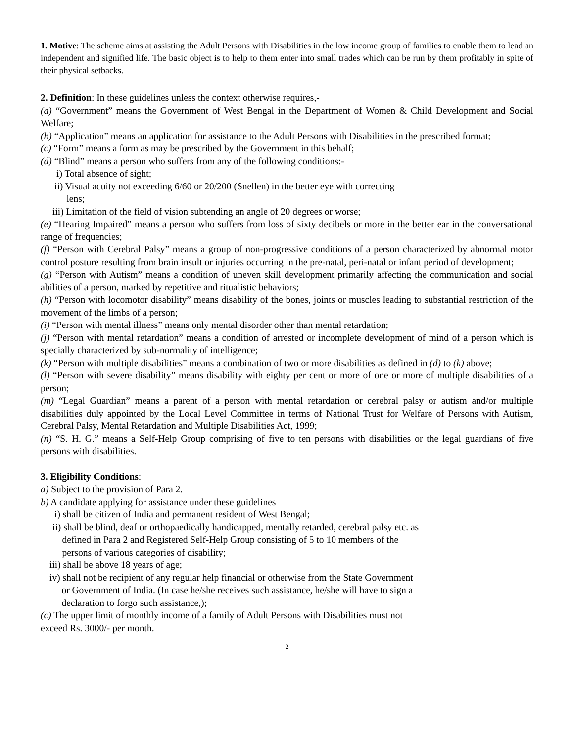1. Motive: The scheme aims at assisting the Adult Persons with Disabilities in the low income group of families to enable them to lead an independent and signified life. The basic object is to help to them enter into small trades which can be run by them profitably in spite of their physical setbacks.
2. Definition: In these guidelines unless the context otherwise requires,-
(a) “Government” means the Government of West Bengal in the Department of Women & Child Development and Social Welfare;
(b) “Application” means an application for assistance to the Adult Persons with Disabilities in the prescribed format;
(c) “Form” means a form as may be prescribed by the Government in this behalf;
(d) “Blind” means a person who suffers from any of the following conditions:-
i) Total absence of sight;
ii) Visual acuity not exceeding 6/60 or 20/200 (Snellen) in the better eye with correcting
lens;
iii) Limitation of the field of vision subtending an angle of 20 degrees or worse;
(e) “Hearing Impaired” means a person who suffers from loss of sixty decibels or more in the better ear in the conversational range of frequencies;
(f) “Person with Cerebral Palsy” means a group of non-progressive conditions of a person characterized by abnormal motor control posture resulting from brain insult or injuries occurring in the pre-natal, peri-natal or infant period of development;
(g) “Person with Autism” means a condition of uneven skill development primarily affecting the communication and social abilities of a person, marked by repetitive and ritualistic behaviors;
(h) “Person with locomotor disability” means disability of the bones, joints or muscles leading to substantial restriction of the movement of the limbs of a person;
(i) “Person with mental illness” means only mental disorder other than mental retardation;
(j) “Person with mental retardation” means a condition of arrested or incomplete development of mind of a person which is specially characterized by sub-normality of intelligence;
(k) “Person with multiple disabilities” means a combination of two or more disabilities as defined in (d) to (k) above;
(l) “Person with severe disability” means disability with eighty per cent or more of one or more of multiple disabilities of a person;
(m) “Legal Guardian” means a parent of a person with mental retardation or cerebral palsy or autism and/or multiple disabilities duly appointed by the Local Level Committee in terms of National Trust for Welfare of Persons with Autism, Cerebral Palsy, Mental Retardation and Multiple Disabilities Act, 1999;
(n) “S. H. G.” means a Self-Help Group comprising of five to ten persons with disabilities or the legal guardians of five persons with disabilities.
3. Eligibility Conditions:
a) Subject to the provision of Para 2.
b) A candidate applying for assistance under these guidelines –
i) shall be citizen of India and permanent resident of West Bengal;
ii) shall be blind, deaf or orthopaedically handicapped, mentally retarded, cerebral palsy etc. as
defined in Para 2 and Registered Self-Help Group consisting of 5 to 10 members of the
persons of various categories of disability;
iii) shall be above 18 years of age;
iv) shall not be recipient of any regular help financial or otherwise from the State Government
or Government of India. (In case he/she receives such assistance, he/she will have to sign a
declaration to forgo such assistance,);
(c) The upper limit of monthly income of a family of Adult Persons with Disabilities must not
exceed Rs. 3000/- per month.
2